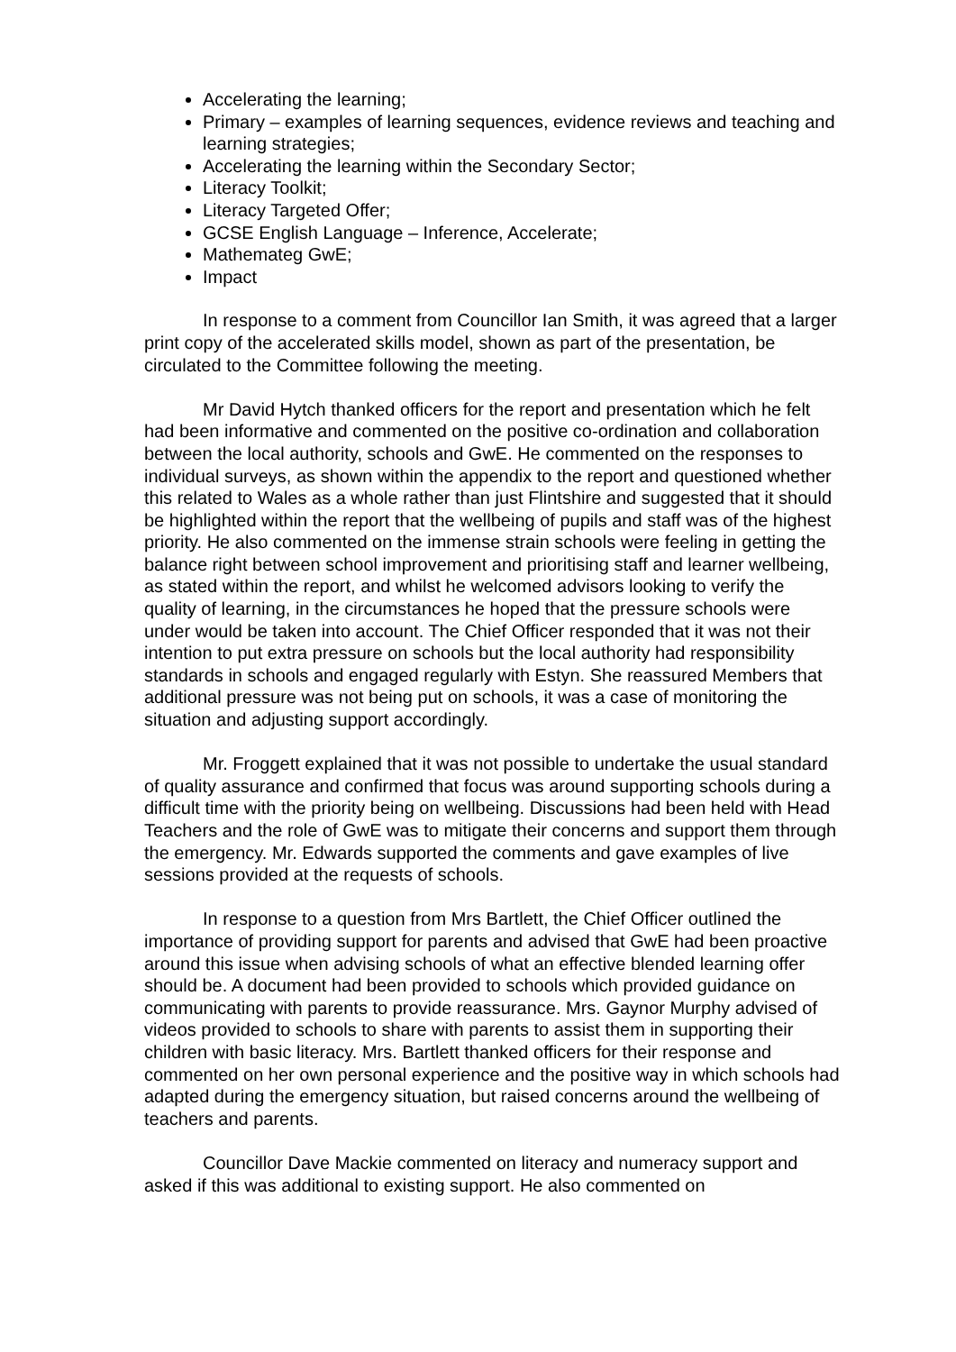Accelerating the learning;
Primary – examples of learning sequences, evidence reviews and teaching and learning strategies;
Accelerating the learning within the Secondary Sector;
Literacy Toolkit;
Literacy Targeted Offer;
GCSE English Language – Inference, Accelerate;
Mathemateg GwE;
Impact
In response to a comment from Councillor Ian Smith, it was agreed that a larger print copy of the accelerated skills model, shown as part of the presentation, be circulated to the Committee following the meeting.
Mr David Hytch thanked officers for the report and presentation which he felt had been informative and commented on the positive co-ordination and collaboration between the local authority, schools and GwE. He commented on the responses to individual surveys, as shown within the appendix to the report and questioned whether this related to Wales as a whole rather than just Flintshire and suggested that it should be highlighted within the report that the wellbeing of pupils and staff was of the highest priority. He also commented on the immense strain schools were feeling in getting the balance right between school improvement and prioritising staff and learner wellbeing, as stated within the report, and whilst he welcomed advisors looking to verify the quality of learning, in the circumstances he hoped that the pressure schools were under would be taken into account. The Chief Officer responded that it was not their intention to put extra pressure on schools but the local authority had responsibility standards in schools and engaged regularly with Estyn. She reassured Members that additional pressure was not being put on schools, it was a case of monitoring the situation and adjusting support accordingly.
Mr. Froggett explained that it was not possible to undertake the usual standard of quality assurance and confirmed that focus was around supporting schools during a difficult time with the priority being on wellbeing. Discussions had been held with Head Teachers and the role of GwE was to mitigate their concerns and support them through the emergency. Mr. Edwards supported the comments and gave examples of live sessions provided at the requests of schools.
In response to a question from Mrs Bartlett, the Chief Officer outlined the importance of providing support for parents and advised that GwE had been proactive around this issue when advising schools of what an effective blended learning offer should be. A document had been provided to schools which provided guidance on communicating with parents to provide reassurance. Mrs. Gaynor Murphy advised of videos provided to schools to share with parents to assist them in supporting their children with basic literacy. Mrs. Bartlett thanked officers for their response and commented on her own personal experience and the positive way in which schools had adapted during the emergency situation, but raised concerns around the wellbeing of teachers and parents.
Councillor Dave Mackie commented on literacy and numeracy support and asked if this was additional to existing support. He also commented on